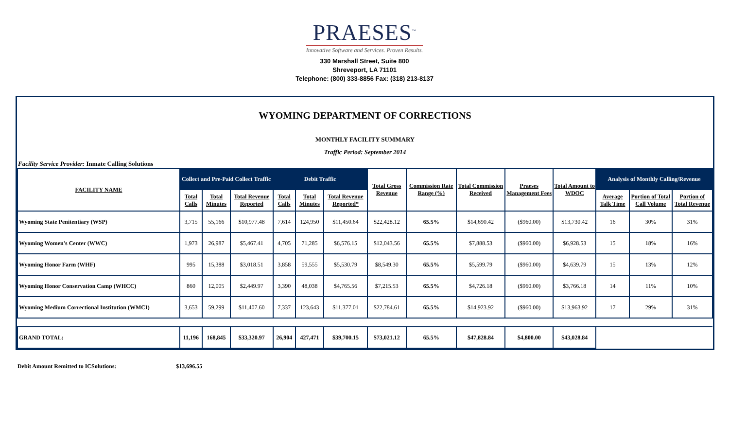PRAESES<sup>™</sup>
Innovative Software and Services. Proven Results.
330 Marshall Street, Suite 800
Shreveport, LA 71101
Telephone: (800) 333-8856 Fax: (318) 213-8137
WYOMING DEPARTMENT OF CORRECTIONS
MONTHLY FACILITY SUMMARY
Traffic Period: September 2014
Facility Service Provider: Inmate Calling Solutions
| FACILITY NAME | Collect and Pre-Paid Collect Traffic | | | Debit Traffic | | | Total Gross Revenue | Commission Rate Range (%) | Total Commission Received | Praeses Management Fees | Total Amount to WDOC | Analysis of Monthly Calling/Revenue | | |
| --- | --- | --- | --- | --- | --- | --- | --- | --- | --- | --- | --- | --- | --- | --- |
| | Total Calls | Total Minutes | Total Revenue Reported | Total Calls | Total Minutes | Total Revenue Reported* | | | | | | Average Talk Time | Portion of Total Call Volume | Portion of Total Revenue |
| Wyoming State Penitentiary (WSP) | 3,715 | 55,166 | $10,977.48 | 7,614 | 124,950 | $11,450.64 | $22,428.12 | 65.5% | $14,690.42 | ($960.00) | $13,730.42 | 16 | 30% | 31% |
| Wyoming Women's Center (WWC) | 1,973 | 26,987 | $5,467.41 | 4,705 | 71,285 | $6,576.15 | $12,043.56 | 65.5% | $7,888.53 | ($960.00) | $6,928.53 | 15 | 18% | 16% |
| Wyoming Honor Farm (WHF) | 995 | 15,388 | $3,018.51 | 3,858 | 59,555 | $5,530.79 | $8,549.30 | 65.5% | $5,599.79 | ($960.00) | $4,639.79 | 15 | 13% | 12% |
| Wyoming Honor Conservation Camp (WHCC) | 860 | 12,005 | $2,449.97 | 3,390 | 48,038 | $4,765.56 | $7,215.53 | 65.5% | $4,726.18 | ($960.00) | $3,766.18 | 14 | 11% | 10% |
| Wyoming Medium Correctional Institution (WMCI) | 3,653 | 59,299 | $11,407.60 | 7,337 | 123,643 | $11,377.01 | $22,784.61 | 65.5% | $14,923.92 | ($960.00) | $13,963.92 | 17 | 29% | 31% |
| GRAND TOTAL: | 11,196 | 168,845 | $33,320.97 | 26,904 | 427,471 | $39,700.15 | $73,021.12 | 65.5% | $47,828.84 | $4,800.00 | $43,028.84 | | | |
Debit Amount Remitted to ICSolutions: $13,696.55